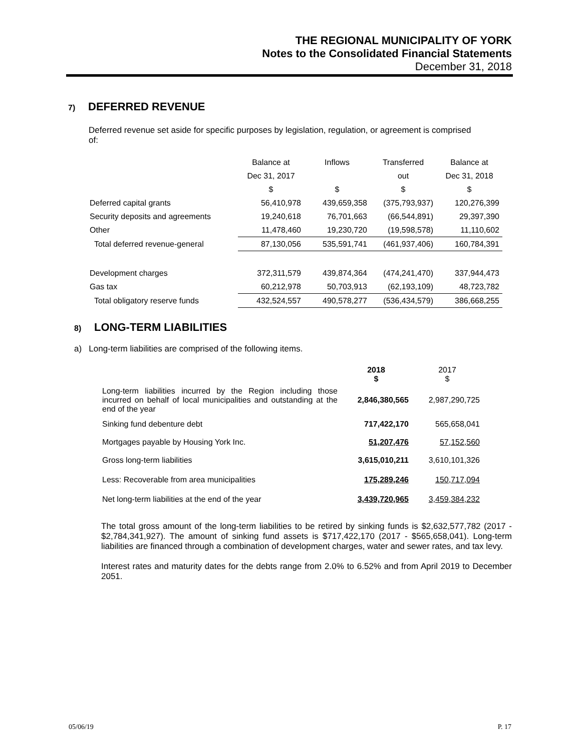THE REGIONAL MUNICIPALITY OF YORK
Notes to the Consolidated Financial Statements
December 31, 2018
7) DEFERRED REVENUE
Deferred revenue set aside for specific purposes by legislation, regulation, or agreement is comprised of:
| | Balance at | Inflows | Transferred | Balance at |
| --- | --- | --- | --- | --- |
| | Dec 31, 2017 | | out | Dec 31, 2018 |
| | $ | $ | $ | $ |
| Deferred capital grants | 56,410,978 | 439,659,358 | (375,793,937) | 120,276,399 |
| Security deposits and agreements | 19,240,618 | 76,701,663 | (66,544,891) | 29,397,390 |
| Other | 11,478,460 | 19,230,720 | (19,598,578) | 11,110,602 |
| Total deferred revenue-general | 87,130,056 | 535,591,741 | (461,937,406) | 160,784,391 |
| Development charges | 372,311,579 | 439,874,364 | (474,241,470) | 337,944,473 |
| Gas tax | 60,212,978 | 50,703,913 | (62,193,109) | 48,723,782 |
| Total obligatory reserve funds | 432,524,557 | 490,578,277 | (536,434,579) | 386,668,255 |
8) LONG-TERM LIABILITIES
a) Long-term liabilities are comprised of the following items.
| | 2018 $ | 2017 $ |
| Long-term liabilities incurred by the Region including those incurred on behalf of local municipalities and outstanding at the end of the year | 2,846,380,565 | 2,987,290,725 |
| Sinking fund debenture debt | 717,422,170 | 565,658,041 |
| Mortgages payable by Housing York Inc. | 51,207,476 | 57,152,560 |
| Gross long-term liabilities | 3,615,010,211 | 3,610,101,326 |
| Less: Recoverable from area municipalities | 175,289,246 | 150,717,094 |
| Net long-term liabilities at the end of the year | 3,439,720,965 | 3,459,384,232 |
The total gross amount of the long-term liabilities to be retired by sinking funds is $2,632,577,782 (2017 - $2,784,341,927). The amount of sinking fund assets is $717,422,170 (2017 - $565,658,041). Long-term liabilities are financed through a combination of development charges, water and sewer rates, and tax levy.
Interest rates and maturity dates for the debts range from 2.0% to 6.52% and from April 2019 to December 2051.
05/06/19 P. 17